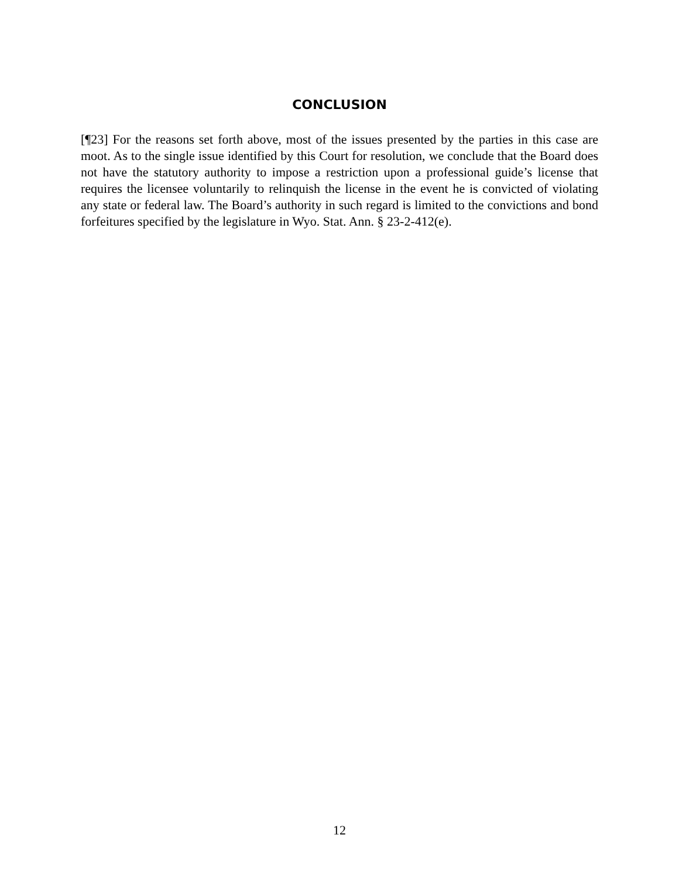CONCLUSION
[¶23] For the reasons set forth above, most of the issues presented by the parties in this case are moot. As to the single issue identified by this Court for resolution, we conclude that the Board does not have the statutory authority to impose a restriction upon a professional guide’s license that requires the licensee voluntarily to relinquish the license in the event he is convicted of violating any state or federal law. The Board’s authority in such regard is limited to the convictions and bond forfeitures specified by the legislature in Wyo. Stat. Ann. § 23-2-412(e).
12